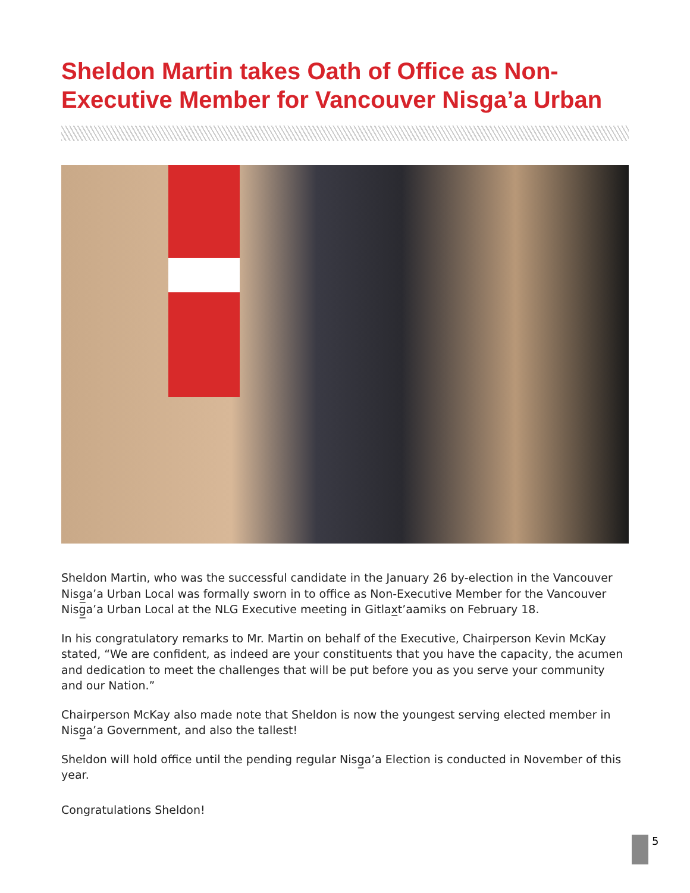Sheldon Martin takes Oath of Office as Non-Executive Member for Vancouver Nisga’a Urban
Sheldon Martin, who was the successful candidate in the January 26 by-election in the Vancouver Nisg̲a’a Urban Local was formally sworn in to office as Non-Executive Member for the Vancouver Nisg̲a’a Urban Local at the NLG Executive meeting in Gitlax̲t’aamiks on February 18.
In his congratulatory remarks to Mr. Martin on behalf of the Executive, Chairperson Kevin McKay stated, “We are confident, as indeed are your constituents that you have the capacity, the acumen and dedication to meet the challenges that will be put before you as you serve your community and our Nation.”
Chairperson McKay also made note that Sheldon is now the youngest serving elected member in Nisg̲a’a Government, and also the tallest!
Sheldon will hold office until the pending regular Nisg̲a’a Election is conducted in November of this year.
Congratulations Sheldon!
5